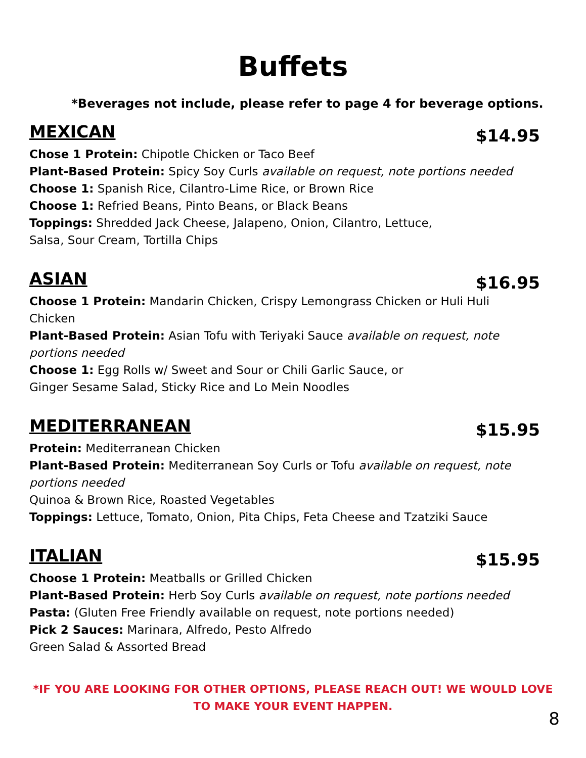Buffets
*Beverages not include, please refer to page 4 for beverage options.
MEXICAN
$14.95
Chose 1 Protein: Chipotle Chicken or Taco Beef
Plant-Based Protein: Spicy Soy Curls available on request, note portions needed
Choose 1: Spanish Rice, Cilantro-Lime Rice, or Brown Rice
Choose 1: Refried Beans, Pinto Beans, or Black Beans
Toppings: Shredded Jack Cheese, Jalapeno, Onion, Cilantro, Lettuce,
Salsa, Sour Cream, Tortilla Chips
ASIAN
$16.95
Choose 1 Protein: Mandarin Chicken, Crispy Lemongrass Chicken or Huli Huli
Chicken
Plant-Based Protein: Asian Tofu with Teriyaki Sauce available on request, note
portions needed
Choose 1: Egg Rolls w/ Sweet and Sour or Chili Garlic Sauce, or
Ginger Sesame Salad, Sticky Rice and Lo Mein Noodles
MEDITERRANEAN
$15.95
Protein: Mediterranean Chicken
Plant-Based Protein: Mediterranean Soy Curls or Tofu available on request, note
portions needed
Quinoa & Brown Rice, Roasted Vegetables
Toppings: Lettuce, Tomato, Onion, Pita Chips, Feta Cheese and Tzatziki Sauce
ITALIAN
$15.95
Choose 1 Protein: Meatballs or Grilled Chicken
Plant-Based Protein: Herb Soy Curls available on request, note portions needed
Pasta: (Gluten Free Friendly available on request, note portions needed)
Pick 2 Sauces: Marinara, Alfredo, Pesto Alfredo
Green Salad & Assorted Bread
*IF YOU ARE LOOKING FOR OTHER OPTIONS, PLEASE REACH OUT! WE WOULD LOVE
TO MAKE YOUR EVENT HAPPEN.
8